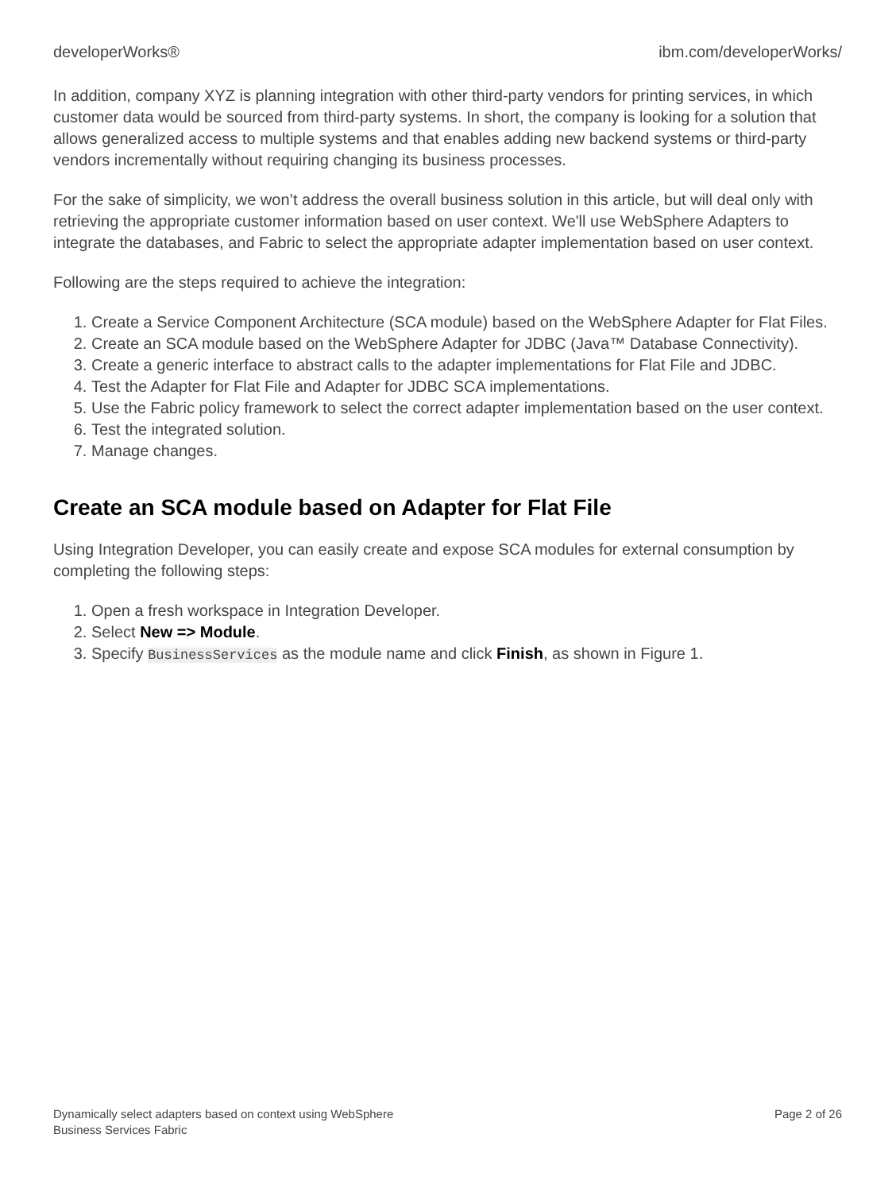developerWorks® ibm.com/developerWorks/
In addition, company XYZ is planning integration with other third-party vendors for printing services, in which customer data would be sourced from third-party systems. In short, the company is looking for a solution that allows generalized access to multiple systems and that enables adding new backend systems or third-party vendors incrementally without requiring changing its business processes.
For the sake of simplicity, we won’t address the overall business solution in this article, but will deal only with retrieving the appropriate customer information based on user context. We'll use WebSphere Adapters to integrate the databases, and Fabric to select the appropriate adapter implementation based on user context.
Following are the steps required to achieve the integration:
1. Create a Service Component Architecture (SCA module) based on the WebSphere Adapter for Flat Files.
2. Create an SCA module based on the WebSphere Adapter for JDBC (Java™ Database Connectivity).
3. Create a generic interface to abstract calls to the adapter implementations for Flat File and JDBC.
4. Test the Adapter for Flat File and Adapter for JDBC SCA implementations.
5. Use the Fabric policy framework to select the correct adapter implementation based on the user context.
6. Test the integrated solution.
7. Manage changes.
Create an SCA module based on Adapter for Flat File
Using Integration Developer, you can easily create and expose SCA modules for external consumption by completing the following steps:
1. Open a fresh workspace in Integration Developer.
2. Select New => Module.
3. Specify BusinessServices as the module name and click Finish, as shown in Figure 1.
Dynamically select adapters based on context using WebSphere
Business Services Fabric Page 2 of 26